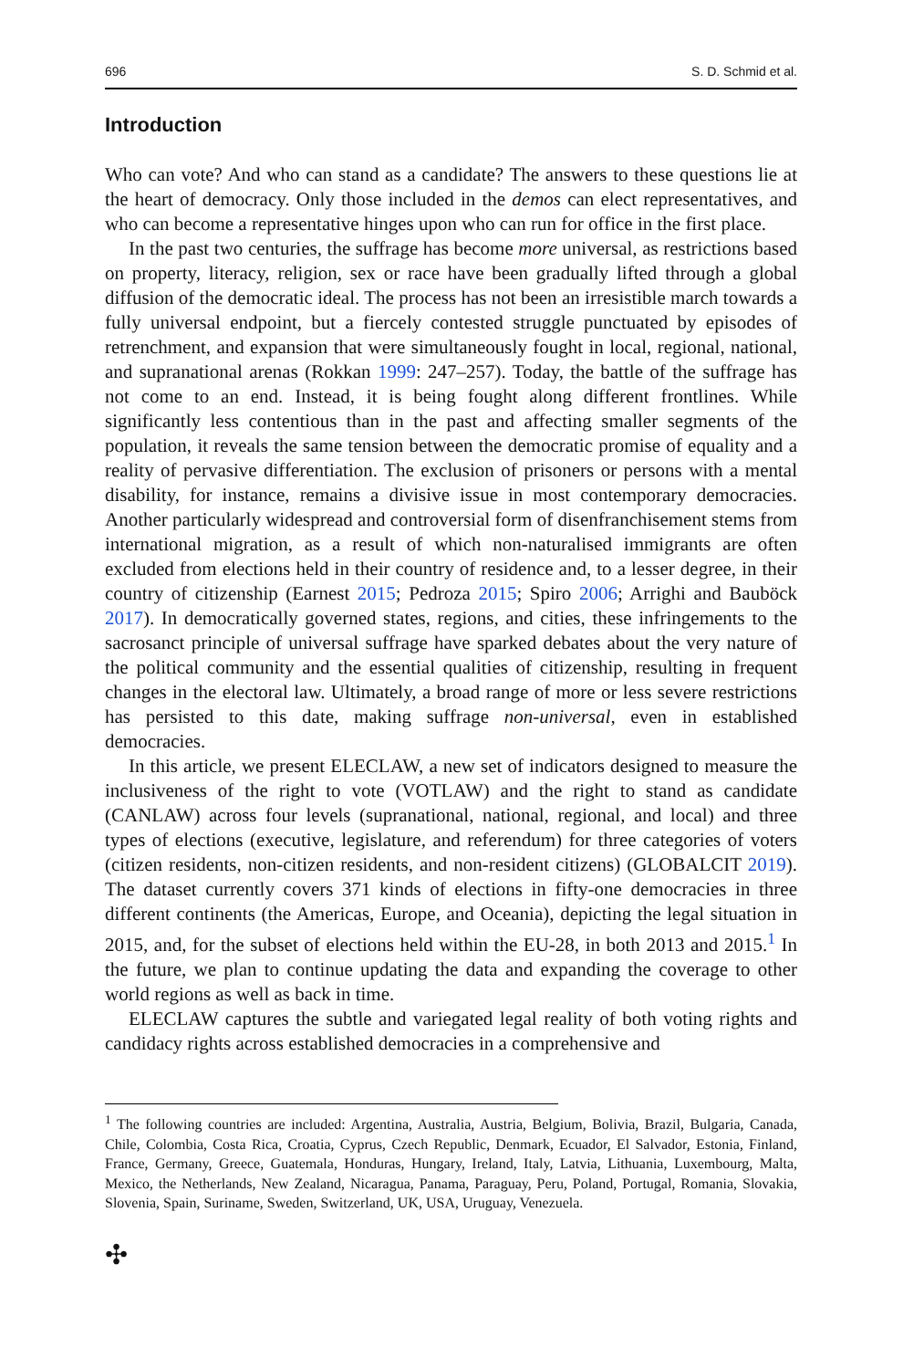696 S. D. Schmid et al.
Introduction
Who can vote? And who can stand as a candidate? The answers to these questions lie at the heart of democracy. Only those included in the demos can elect representatives, and who can become a representative hinges upon who can run for office in the first place.
In the past two centuries, the suffrage has become more universal, as restrictions based on property, literacy, religion, sex or race have been gradually lifted through a global diffusion of the democratic ideal. The process has not been an irresistible march towards a fully universal endpoint, but a fiercely contested struggle punctuated by episodes of retrenchment, and expansion that were simultaneously fought in local, regional, national, and supranational arenas (Rokkan 1999: 247–257). Today, the battle of the suffrage has not come to an end. Instead, it is being fought along different frontlines. While significantly less contentious than in the past and affecting smaller segments of the population, it reveals the same tension between the democratic promise of equality and a reality of pervasive differentiation. The exclusion of prisoners or persons with a mental disability, for instance, remains a divisive issue in most contemporary democracies. Another particularly widespread and controversial form of disenfranchisement stems from international migration, as a result of which non-naturalised immigrants are often excluded from elections held in their country of residence and, to a lesser degree, in their country of citizenship (Earnest 2015; Pedroza 2015; Spiro 2006; Arrighi and Bauböck 2017). In democratically governed states, regions, and cities, these infringements to the sacrosanct principle of universal suffrage have sparked debates about the very nature of the political community and the essential qualities of citizenship, resulting in frequent changes in the electoral law. Ultimately, a broad range of more or less severe restrictions has persisted to this date, making suffrage non-universal, even in established democracies.
In this article, we present ELECLAW, a new set of indicators designed to measure the inclusiveness of the right to vote (VOTLAW) and the right to stand as candidate (CANLAW) across four levels (supranational, national, regional, and local) and three types of elections (executive, legislature, and referendum) for three categories of voters (citizen residents, non-citizen residents, and non-resident citizens) (GLOBALCIT 2019). The dataset currently covers 371 kinds of elections in fifty-one democracies in three different continents (the Americas, Europe, and Oceania), depicting the legal situation in 2015, and, for the subset of elections held within the EU-28, in both 2013 and 2015.<sup>1</sup> In the future, we plan to continue updating the data and expanding the coverage to other world regions as well as back in time.
ELECLAW captures the subtle and variegated legal reality of both voting rights and candidacy rights across established democracies in a comprehensive and
<sup>1</sup> The following countries are included: Argentina, Australia, Austria, Belgium, Bolivia, Brazil, Bulgaria, Canada, Chile, Colombia, Costa Rica, Croatia, Cyprus, Czech Republic, Denmark, Ecuador, El Salvador, Estonia, Finland, France, Germany, Greece, Guatemala, Honduras, Hungary, Ireland, Italy, Latvia, Lithuania, Luxembourg, Malta, Mexico, the Netherlands, New Zealand, Nicaragua, Panama, Paraguay, Peru, Poland, Portugal, Romania, Slovakia, Slovenia, Spain, Suriname, Sweden, Switzerland, UK, USA, Uruguay, Venezuela.
✣